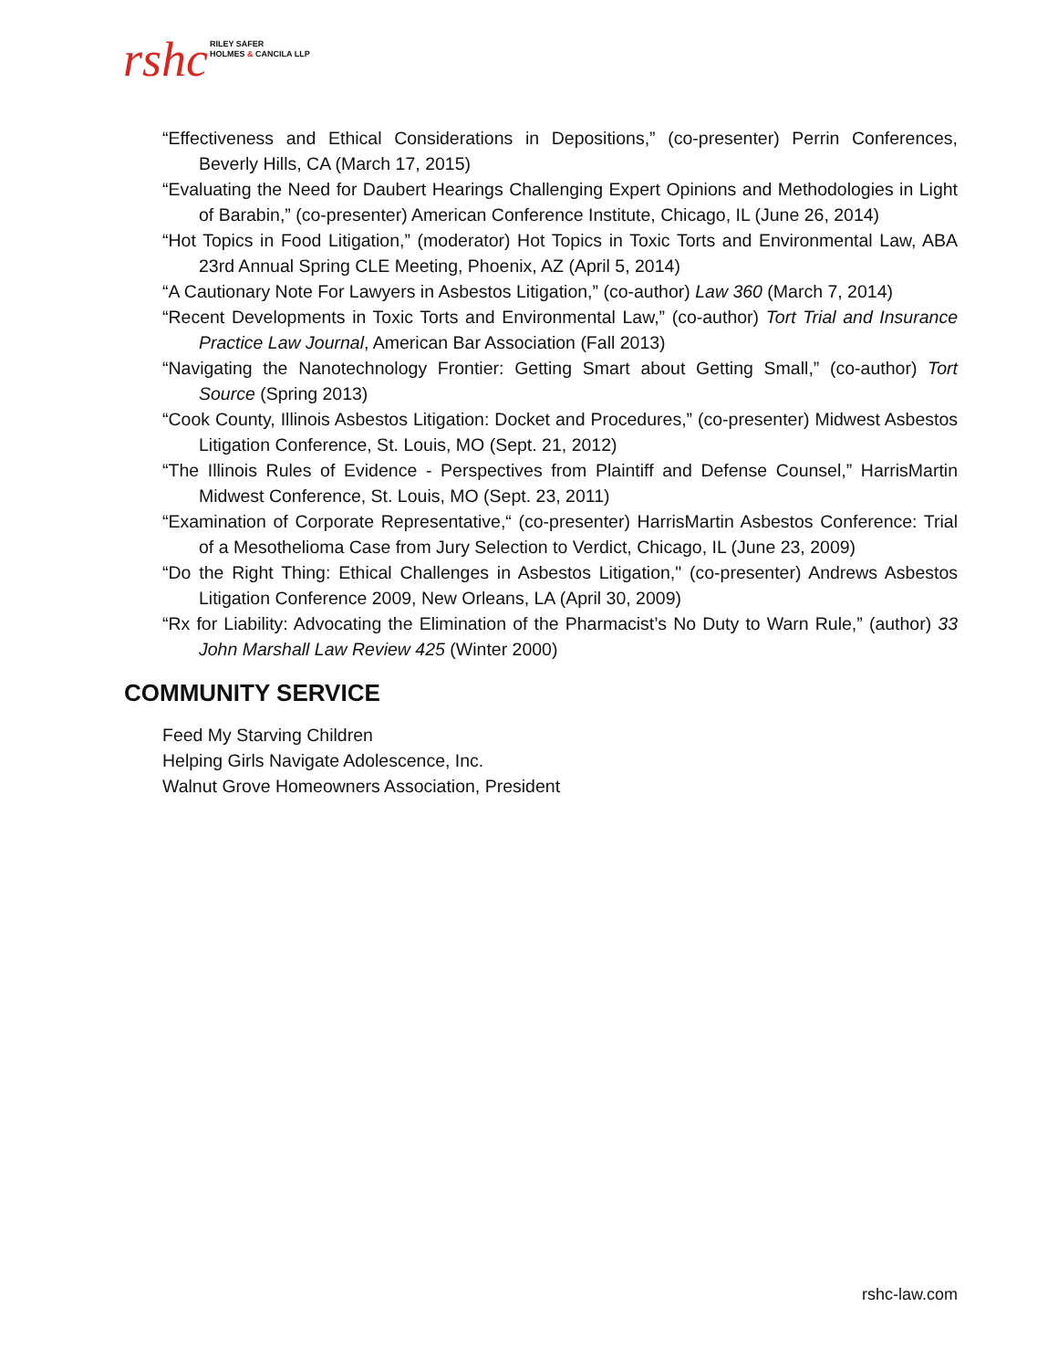rshc RILEY SAFER
HOLMES & CANCILA LLP
“Effectiveness and Ethical Considerations in Depositions,” (co-presenter) Perrin Conferences, Beverly Hills, CA (March 17, 2015)
“Evaluating the Need for Daubert Hearings Challenging Expert Opinions and Methodologies in Light of Barabin,” (co-presenter) American Conference Institute, Chicago, IL (June 26, 2014)
“Hot Topics in Food Litigation,” (moderator) Hot Topics in Toxic Torts and Environmental Law, ABA 23rd Annual Spring CLE Meeting, Phoenix, AZ (April 5, 2014)
“A Cautionary Note For Lawyers in Asbestos Litigation,” (co-author) Law 360 (March 7, 2014)
“Recent Developments in Toxic Torts and Environmental Law,” (co-author) Tort Trial and Insurance Practice Law Journal, American Bar Association (Fall 2013)
“Navigating the Nanotechnology Frontier: Getting Smart about Getting Small,” (co-author) Tort Source (Spring 2013)
“Cook County, Illinois Asbestos Litigation: Docket and Procedures,” (co-presenter) Midwest Asbestos Litigation Conference, St. Louis, MO (Sept. 21, 2012)
“The Illinois Rules of Evidence - Perspectives from Plaintiff and Defense Counsel,” HarrisMartin Midwest Conference, St. Louis, MO (Sept. 23, 2011)
“Examination of Corporate Representative,“ (co-presenter) HarrisMartin Asbestos Conference: Trial of a Mesothelioma Case from Jury Selection to Verdict, Chicago, IL (June 23, 2009)
“Do the Right Thing: Ethical Challenges in Asbestos Litigation," (co-presenter) Andrews Asbestos Litigation Conference 2009, New Orleans, LA (April 30, 2009)
“Rx for Liability: Advocating the Elimination of the Pharmacist’s No Duty to Warn Rule,” (author) 33 John Marshall Law Review 425 (Winter 2000)
COMMUNITY SERVICE
Feed My Starving Children
Helping Girls Navigate Adolescence, Inc.
Walnut Grove Homeowners Association, President
rshc-law.com